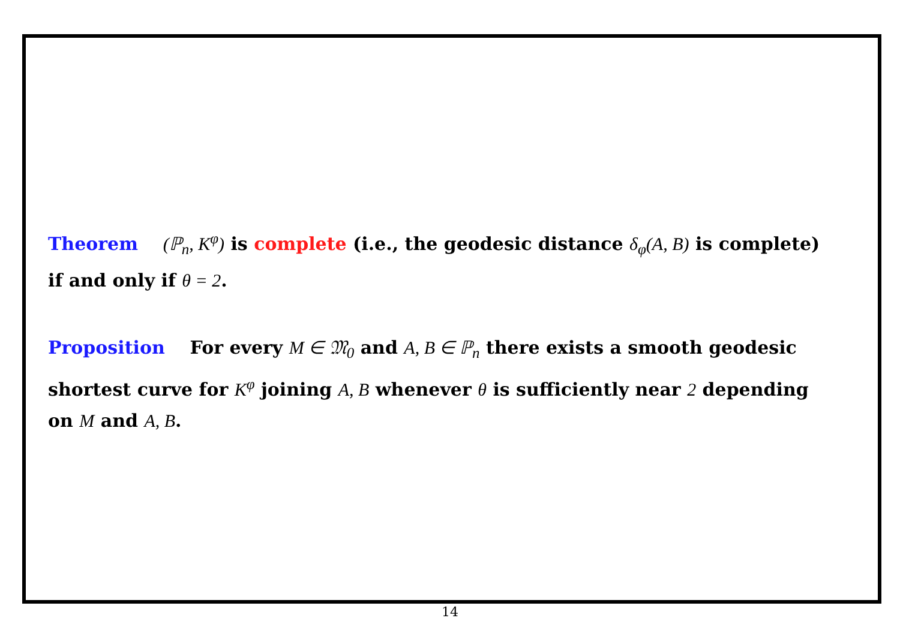Theorem (ℙ<sub>n</sub>, K<sup>φ</sup>) is complete (i.e., the geodesic distance δ<sub>φ</sub>(A, B) is complete) if and only if θ = 2.
Proposition For every M ∈ 𝔐<sub>0</sub> and A, B ∈ ℙ<sub>n</sub> there exists a smooth geodesic shortest curve for K<sup>φ</sup> joining A, B whenever θ is sufficiently near 2 depending on M and A, B.
14